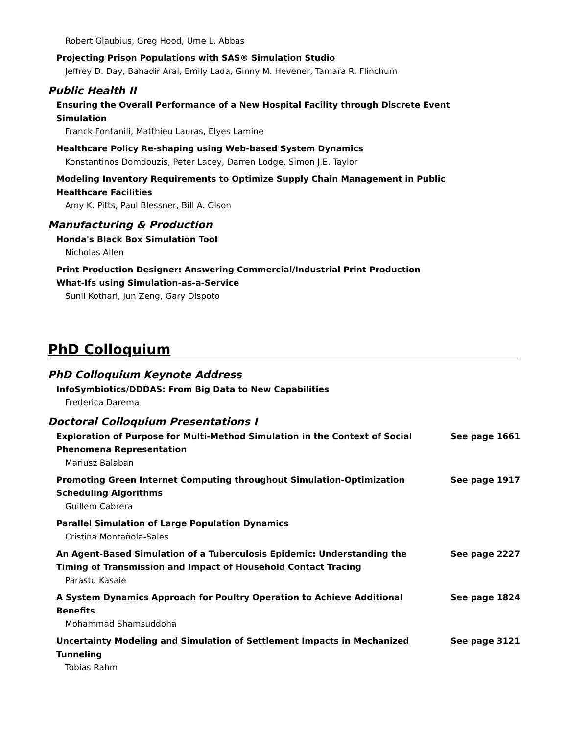Robert Glaubius, Greg Hood, Ume L. Abbas
Projecting Prison Populations with SAS® Simulation Studio
Jeffrey D. Day, Bahadir Aral, Emily Lada, Ginny M. Hevener, Tamara R. Flinchum
Public Health II
Ensuring the Overall Performance of a New Hospital Facility through Discrete Event
Simulation
Franck Fontanili, Matthieu Lauras, Elyes Lamine
Healthcare Policy Re-shaping using Web-based System Dynamics
Konstantinos Domdouzis, Peter Lacey, Darren Lodge, Simon J.E. Taylor
Modeling Inventory Requirements to Optimize Supply Chain Management in Public
Healthcare Facilities
Amy K. Pitts, Paul Blessner, Bill A. Olson
Manufacturing & Production
Honda's Black Box Simulation Tool
Nicholas Allen
Print Production Designer: Answering Commercial/Industrial Print Production
What-Ifs using Simulation-as-a-Service
Sunil Kothari, Jun Zeng, Gary Dispoto
PhD Colloquium
PhD Colloquium Keynote Address
InfoSymbiotics/DDDAS: From Big Data to New Capabilities
Frederica Darema
Doctoral Colloquium Presentations I
Exploration of Purpose for Multi-Method Simulation in the Context of Social Phenomena Representation
See page 1661
Mariusz Balaban
Promoting Green Internet Computing throughout Simulation-Optimization Scheduling Algorithms
See page 1917
Guillem Cabrera
Parallel Simulation of Large Population Dynamics
Cristina Montañola-Sales
An Agent-Based Simulation of a Tuberculosis Epidemic: Understanding the Timing of Transmission and Impact of Household Contact Tracing
See page 2227
Parastu Kasaie
A System Dynamics Approach for Poultry Operation to Achieve Additional Benefits
See page 1824
Mohammad Shamsuddoha
Uncertainty Modeling and Simulation of Settlement Impacts in Mechanized Tunneling
See page 3121
Tobias Rahm